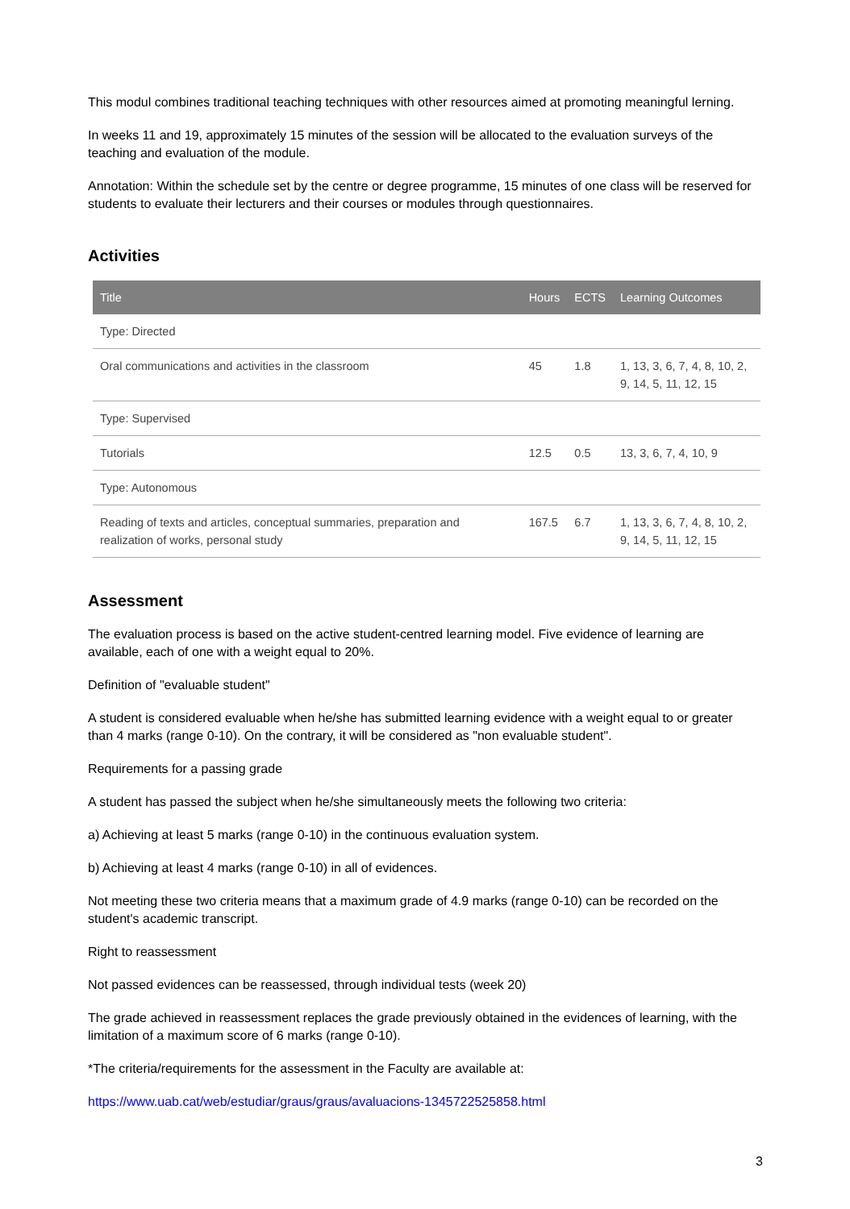This modul combines traditional teaching techniques with other resources aimed at promoting meaningful lerning.
In weeks 11 and 19, approximately 15 minutes of the session will be allocated to the evaluation surveys of the teaching and evaluation of the module.
Annotation: Within the schedule set by the centre or degree programme, 15 minutes of one class will be reserved for students to evaluate their lecturers and their courses or modules through questionnaires.
Activities
| Title | Hours | ECTS | Learning Outcomes |
| --- | --- | --- | --- |
| Type: Directed | | | |
| Oral communications and activities in the classroom | 45 | 1.8 | 1, 13, 3, 6, 7, 4, 8, 10, 2, 9, 14, 5, 11, 12, 15 |
| Type: Supervised | | | |
| Tutorials | 12.5 | 0.5 | 13, 3, 6, 7, 4, 10, 9 |
| Type: Autonomous | | | |
| Reading of texts and articles, conceptual summaries, preparation and realization of works, personal study | 167.5 | 6.7 | 1, 13, 3, 6, 7, 4, 8, 10, 2, 9, 14, 5, 11, 12, 15 |
Assessment
The evaluation process is based on the active student-centred learning model. Five evidence of learning are available, each of one with a weight equal to 20%.
Definition of "evaluable student"
A student is considered evaluable when he/she has submitted learning evidence with a weight equal to or greater than 4 marks (range 0-10). On the contrary, it will be considered as "non evaluable student".
Requirements for a passing grade
A student has passed the subject when he/she simultaneously meets the following two criteria:
a) Achieving at least 5 marks (range 0-10) in the continuous evaluation system.
b) Achieving at least 4 marks (range 0-10) in all of evidences.
Not meeting these two criteria means that a maximum grade of 4.9 marks (range 0-10) can be recorded on the student's academic transcript.
Right to reassessment
Not passed evidences can be reassessed, through individual tests (week 20)
The grade achieved in reassessment replaces the grade previously obtained in the evidences of learning, with the limitation of a maximum score of 6 marks (range 0-10).
*The criteria/requirements for the assessment in the Faculty are available at:
https://www.uab.cat/web/estudiar/graus/graus/avaluacions-1345722525858.html
3